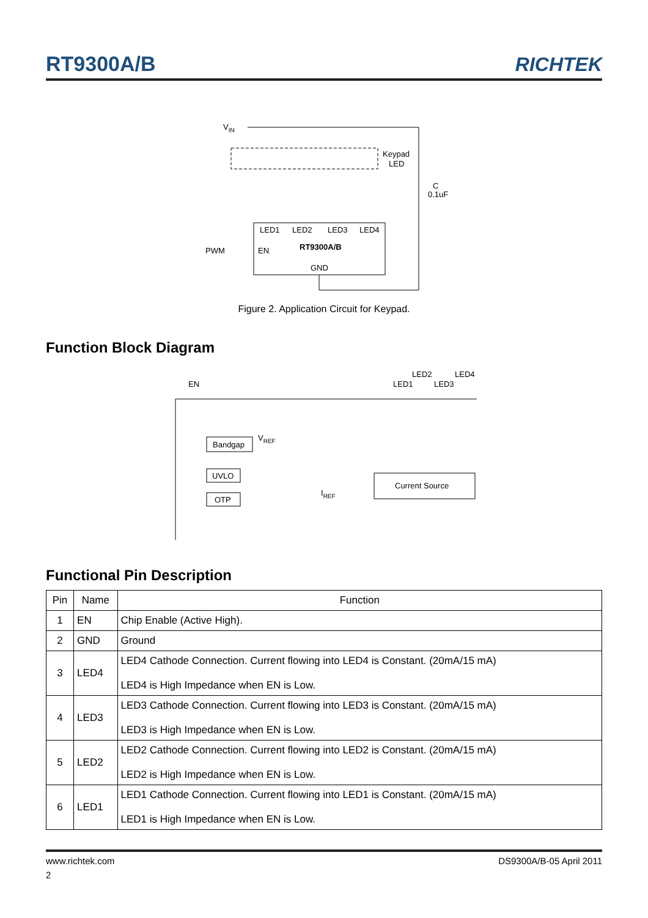RT9300A/B
RICHTEK
VIN
Keypad
LED
C
0.1uF
LED1
LED2
LED3
LED4
RT9300A/B
PWM
EN
GND
Figure 2. Application Circuit for Keypad.
Function Block Diagram
EN
LED1
LED2
LED3
LED4
Bandgap
UVLO
OTP
VREF
IREF
Current Source
Functional Pin Description
| Pin | Name | Function |
| --- | --- | --- |
| 1 | EN | Chip Enable (Active High). |
| 2 | GND | Ground |
| 3 | LED4 | LED4 Cathode Connection. Current flowing into LED4 is Constant. (20mA/15 mA) LED4 is High Impedance when EN is Low. |
| 4 | LED3 | LED3 Cathode Connection. Current flowing into LED3 is Constant. (20mA/15 mA) LED3 is High Impedance when EN is Low. |
| 5 | LED2 | LED2 Cathode Connection. Current flowing into LED2 is Constant. (20mA/15 mA) LED2 is High Impedance when EN is Low. |
| 6 | LED1 | LED1 Cathode Connection. Current flowing into LED1 is Constant. (20mA/15 mA) LED1 is High Impedance when EN is Low. |
www.richtek.com DS9300A/B-05 April 2011
2